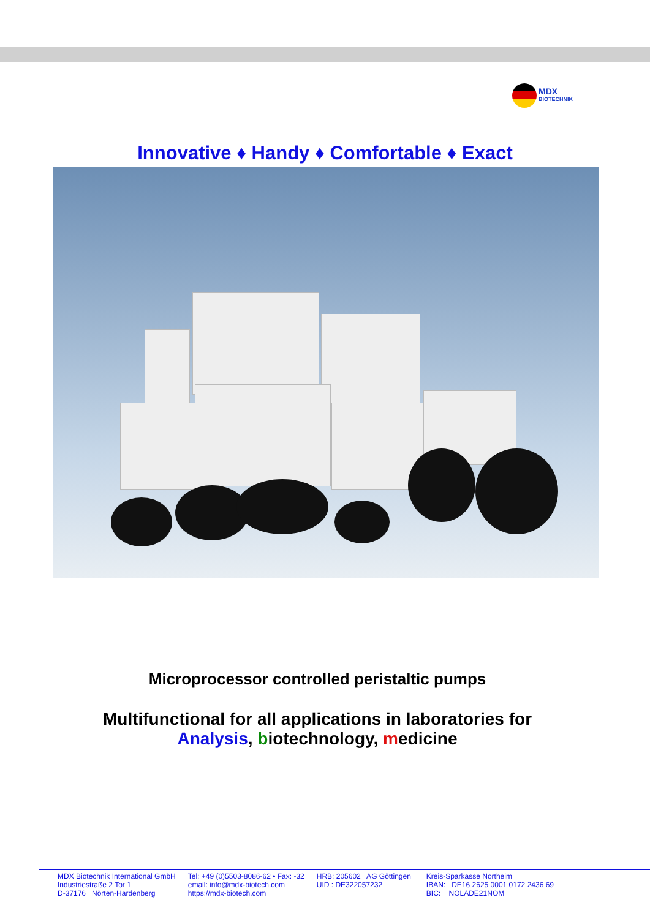MDX
BIOTECHNIK
Innovative ♦ Handy ♦ Comfortable ♦ Exact
Microprocessor controlled peristaltic pumps
Multifunctional for all applications in laboratories for
Analysis, biotechnology, medicine
MDX Biotechnik International GmbH
Industriestraße 2 Tor 1
D-37176 Nörten-Hardenberg
Tel: +49 (0)5503-8086-62 • Fax: -32
email: info@mdx-biotech.com
https://mdx-biotech.com
HRB: 205602 AG Göttingen
UID : DE322057232
Kreis-Sparkasse Northeim
IBAN: DE16 2625 0001 0172 2436 69
BIC: NOLADE21NOM